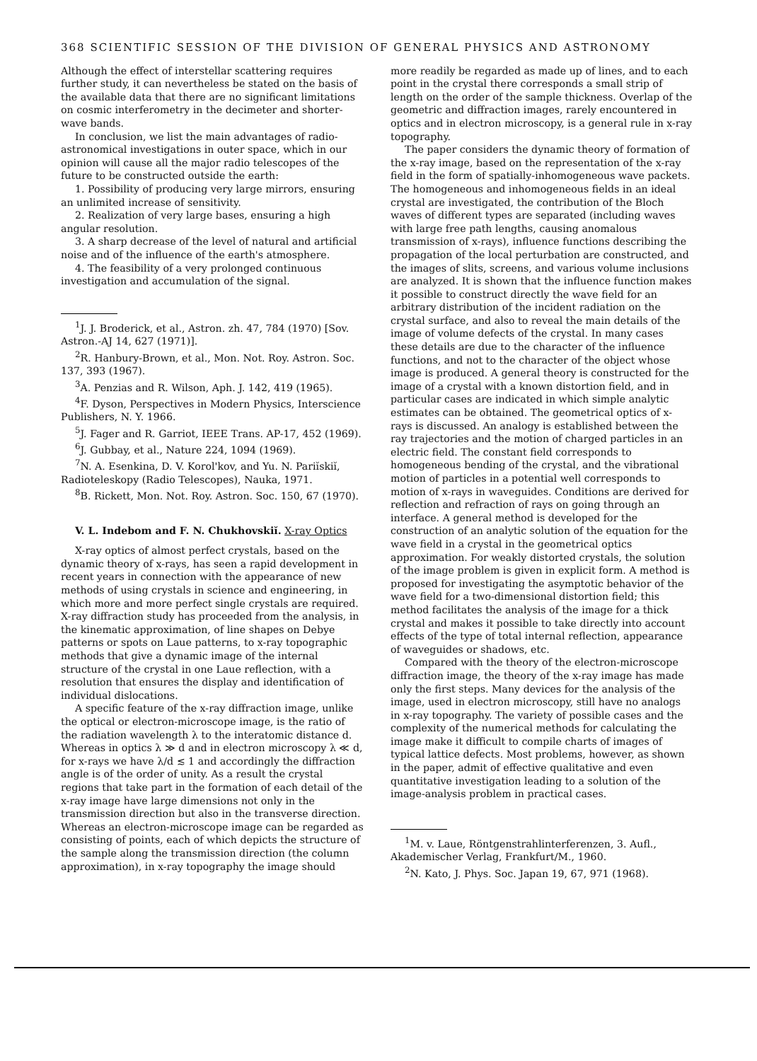368 SCIENTIFIC SESSION OF THE DIVISION OF GENERAL PHYSICS AND ASTRONOMY
Although the effect of interstellar scattering requires further study, it can nevertheless be stated on the basis of the available data that there are no significant limitations on cosmic interferometry in the decimeter and shorter-wave bands.
In conclusion, we list the main advantages of radio-astronomical investigations in outer space, which in our opinion will cause all the major radio telescopes of the future to be constructed outside the earth:
1. Possibility of producing very large mirrors, ensuring an unlimited increase of sensitivity.
2. Realization of very large bases, ensuring a high angular resolution.
3. A sharp decrease of the level of natural and artificial noise and of the influence of the earth's atmosphere.
4. The feasibility of a very prolonged continuous investigation and accumulation of the signal.
<sup>1</sup> J. J. Broderick, et al., Astron. zh. 47, 784 (1970) [Sov. Astron.-AJ 14, 627 (1971)].
<sup>2</sup> R. Hanbury-Brown, et al., Mon. Not. Roy. Astron. Soc. 137, 393 (1967).
<sup>3</sup> A. Penzias and R. Wilson, Aph. J. 142, 419 (1965).
<sup>4</sup> F. Dyson, Perspectives in Modern Physics, Interscience Publishers, N. Y. 1966.
<sup>5</sup> J. Fager and R. Garriot, IEEE Trans. AP-17, 452 (1969).
<sup>6</sup> J. Gubbay, et al., Nature 224, 1094 (1969).
<sup>7</sup>N. A. Esenkina, D. V. Korol'kov, and Yu. N. Pariĭskiĭ, Radioteleskopy (Radio Telescopes), Nauka, 1971.
<sup>8</sup>B. Rickett, Mon. Not. Roy. Astron. Soc. 150, 67 (1970).
V. L. Indebom and F. N. Chukhovskiĭ. X-ray Optics
X-ray optics of almost perfect crystals, based on the dynamic theory of x-rays, has seen a rapid development in recent years in connection with the appearance of new methods of using crystals in science and engineering, in which more and more perfect single crystals are required. X-ray diffraction study has proceeded from the analysis, in the kinematic approximation, of line shapes on Debye patterns or spots on Laue patterns, to x-ray topographic methods that give a dynamic image of the internal structure of the crystal in one Laue reflection, with a resolution that ensures the display and identification of individual dislocations.
A specific feature of the x-ray diffraction image, unlike the optical or electron-microscope image, is the ratio of the radiation wavelength λ to the interatomic distance d. Whereas in optics λ ≫ d and in electron microscopy λ ≪ d, for x-rays we have λ/d ≲ 1 and accordingly the diffraction angle is of the order of unity. As a result the crystal regions that take part in the formation of each detail of the x-ray image have large dimensions not only in the transmission direction but also in the transverse direction. Whereas an electron-microscope image can be regarded as consisting of points, each of which depicts the structure of the sample along the transmission direction (the column approximation), in x-ray topography the image should
more readily be regarded as made up of lines, and to each point in the crystal there corresponds a small strip of length on the order of the sample thickness. Overlap of the geometric and diffraction images, rarely encountered in optics and in electron microscopy, is a general rule in x-ray topography.
The paper considers the dynamic theory of formation of the x-ray image, based on the representation of the x-ray field in the form of spatially-inhomogeneous wave packets. The homogeneous and inhomogeneous fields in an ideal crystal are investigated, the contribution of the Bloch waves of different types are separated (including waves with large free path lengths, causing anomalous transmission of x-rays), influence functions describing the propagation of the local perturbation are constructed, and the images of slits, screens, and various volume inclusions are analyzed. It is shown that the influence function makes it possible to construct directly the wave field for an arbitrary distribution of the incident radiation on the crystal surface, and also to reveal the main details of the image of volume defects of the crystal. In many cases these details are due to the character of the influence functions, and not to the character of the object whose image is produced. A general theory is constructed for the image of a crystal with a known distortion field, and in particular cases are indicated in which simple analytic estimates can be obtained. The geometrical optics of x-rays is discussed. An analogy is established between the ray trajectories and the motion of charged particles in an electric field. The constant field corresponds to homogeneous bending of the crystal, and the vibrational motion of particles in a potential well corresponds to motion of x-rays in waveguides. Conditions are derived for reflection and refraction of rays on going through an interface. A general method is developed for the construction of an analytic solution of the equation for the wave field in a crystal in the geometrical optics approximation. For weakly distorted crystals, the solution of the image problem is given in explicit form. A method is proposed for investigating the asymptotic behavior of the wave field for a two-dimensional distortion field; this method facilitates the analysis of the image for a thick crystal and makes it possible to take directly into account effects of the type of total internal reflection, appearance of waveguides or shadows, etc.
Compared with the theory of the electron-microscope diffraction image, the theory of the x-ray image has made only the first steps. Many devices for the analysis of the image, used in electron microscopy, still have no analogs in x-ray topography. The variety of possible cases and the complexity of the numerical methods for calculating the image make it difficult to compile charts of images of typical lattice defects. Most problems, however, as shown in the paper, admit of effective qualitative and even quantitative investigation leading to a solution of the image-analysis problem in practical cases.
<sup>1</sup> M. v. Laue, Röntgenstrahlinterferenzen, 3. Aufl., Akademischer Verlag, Frankfurt/M., 1960.
<sup>2</sup> N. Kato, J. Phys. Soc. Japan 19, 67, 971 (1968).